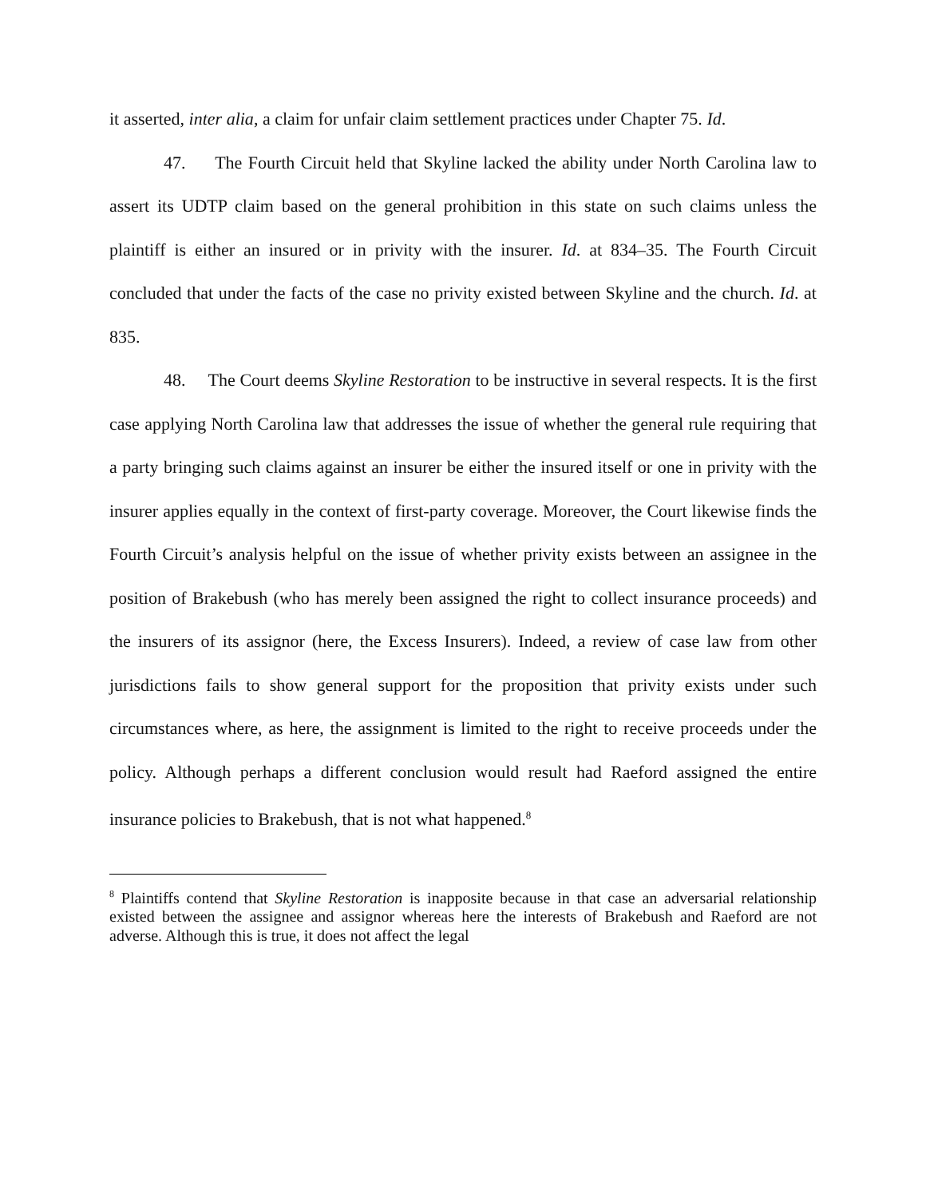it asserted, inter alia, a claim for unfair claim settlement practices under Chapter 75. Id.
47. The Fourth Circuit held that Skyline lacked the ability under North Carolina law to assert its UDTP claim based on the general prohibition in this state on such claims unless the plaintiff is either an insured or in privity with the insurer. Id. at 834–35. The Fourth Circuit concluded that under the facts of the case no privity existed between Skyline and the church. Id. at 835.
48. The Court deems Skyline Restoration to be instructive in several respects. It is the first case applying North Carolina law that addresses the issue of whether the general rule requiring that a party bringing such claims against an insurer be either the insured itself or one in privity with the insurer applies equally in the context of first-party coverage. Moreover, the Court likewise finds the Fourth Circuit’s analysis helpful on the issue of whether privity exists between an assignee in the position of Brakebush (who has merely been assigned the right to collect insurance proceeds) and the insurers of its assignor (here, the Excess Insurers). Indeed, a review of case law from other jurisdictions fails to show general support for the proposition that privity exists under such circumstances where, as here, the assignment is limited to the right to receive proceeds under the policy. Although perhaps a different conclusion would result had Raeford assigned the entire insurance policies to Brakebush, that is not what happened.<sup>8</sup>
<sup>8</sup> Plaintiffs contend that Skyline Restoration is inapposite because in that case an adversarial relationship existed between the assignee and assignor whereas here the interests of Brakebush and Raeford are not adverse. Although this is true, it does not affect the legal